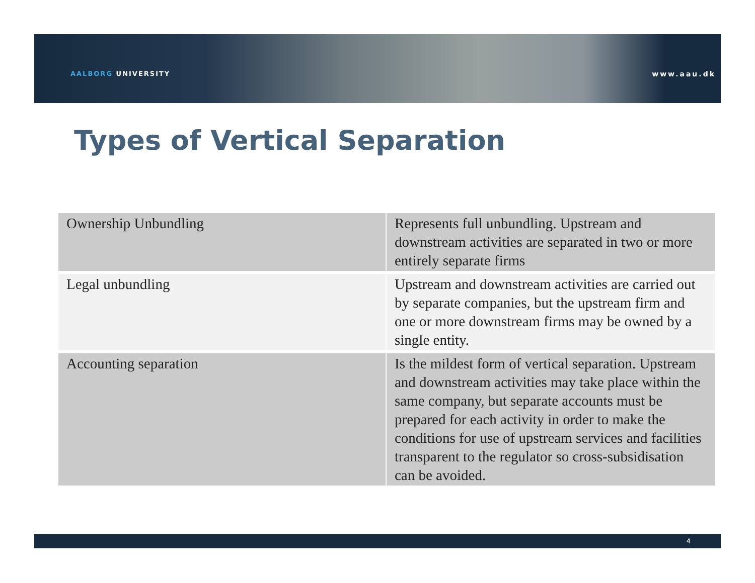AALBORG UNIVERSITY www.aau.dk
Types of Vertical Separation
| Ownership Unbundling | Represents full unbundling. Upstream and downstream activities are separated in two or more entirely separate firms |
| Legal unbundling | Upstream and downstream activities are carried out by separate companies, but the upstream firm and one or more downstream firms may be owned by a single entity. |
| Accounting separation | Is the mildest form of vertical separation. Upstream and downstream activities may take place within the same company, but separate accounts must be prepared for each activity in order to make the conditions for use of upstream services and facilities transparent to the regulator so cross-subsidisation can be avoided. |
4